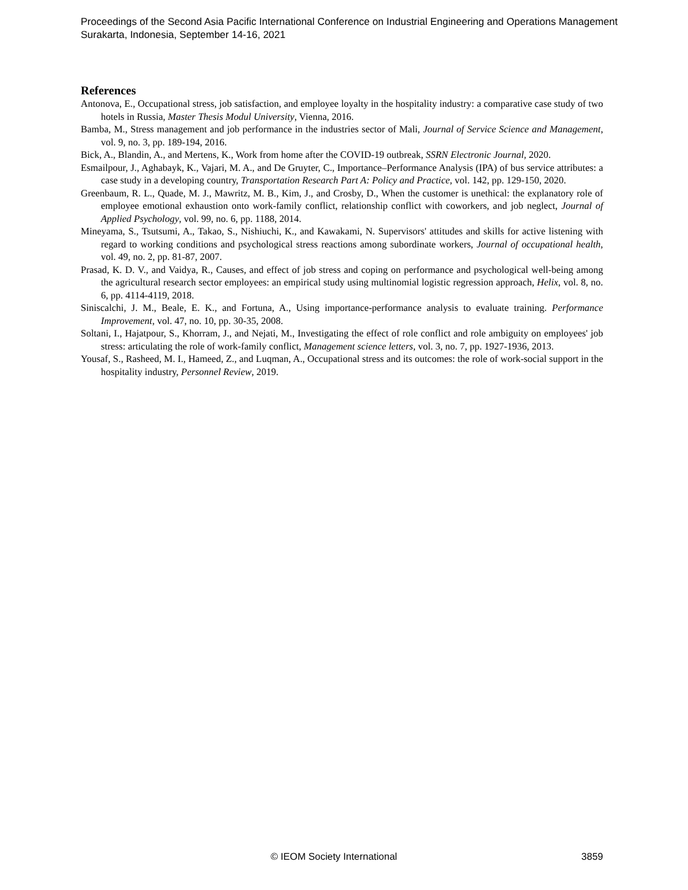Proceedings of the Second Asia Pacific International Conference on Industrial Engineering and Operations Management
Surakarta, Indonesia, September 14-16, 2021
References
Antonova, E., Occupational stress, job satisfaction, and employee loyalty in the hospitality industry: a comparative case study of two hotels in Russia, Master Thesis Modul University, Vienna, 2016.
Bamba, M., Stress management and job performance in the industries sector of Mali, Journal of Service Science and Management, vol. 9, no. 3, pp. 189-194, 2016.
Bick, A., Blandin, A., and Mertens, K., Work from home after the COVID-19 outbreak, SSRN Electronic Journal, 2020.
Esmailpour, J., Aghabayk, K., Vajari, M. A., and De Gruyter, C., Importance–Performance Analysis (IPA) of bus service attributes: a case study in a developing country, Transportation Research Part A: Policy and Practice, vol. 142, pp. 129-150, 2020.
Greenbaum, R. L., Quade, M. J., Mawritz, M. B., Kim, J., and Crosby, D., When the customer is unethical: the explanatory role of employee emotional exhaustion onto work-family conflict, relationship conflict with coworkers, and job neglect, Journal of Applied Psychology, vol. 99, no. 6, pp. 1188, 2014.
Mineyama, S., Tsutsumi, A., Takao, S., Nishiuchi, K., and Kawakami, N. Supervisors' attitudes and skills for active listening with regard to working conditions and psychological stress reactions among subordinate workers, Journal of occupational health, vol. 49, no. 2, pp. 81-87, 2007.
Prasad, K. D. V., and Vaidya, R., Causes, and effect of job stress and coping on performance and psychological well-being among the agricultural research sector employees: an empirical study using multinomial logistic regression approach, Helix, vol. 8, no. 6, pp. 4114-4119, 2018.
Siniscalchi, J. M., Beale, E. K., and Fortuna, A., Using importance-performance analysis to evaluate training. Performance Improvement, vol. 47, no. 10, pp. 30-35, 2008.
Soltani, I., Hajatpour, S., Khorram, J., and Nejati, M., Investigating the effect of role conflict and role ambiguity on employees' job stress: articulating the role of work-family conflict, Management science letters, vol. 3, no. 7, pp. 1927-1936, 2013.
Yousaf, S., Rasheed, M. I., Hameed, Z., and Luqman, A., Occupational stress and its outcomes: the role of work-social support in the hospitality industry, Personnel Review, 2019.
© IEOM Society International 3859